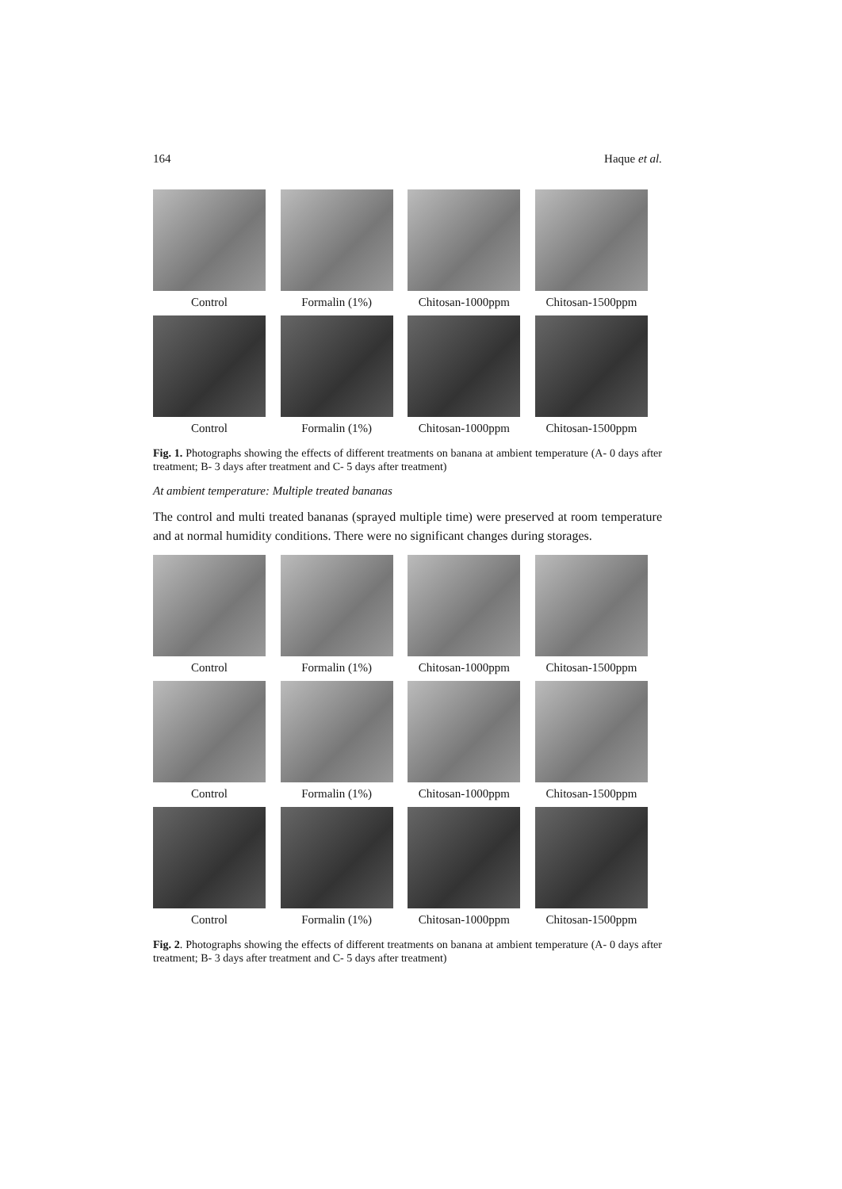164 Haque et al.
Control Formalin (1%) Chitosan-1000ppm
Chitosan-1500ppm
Control Formalin (1%) Chitosan-1000ppm
Chitosan-1500ppm
Fig. 1. Photographs showing the effects of different treatments on banana at ambient temperature (A- 0 days after treatment; B- 3 days after treatment and C- 5 days after treatment)
At ambient temperature: Multiple treated bananas
The control and multi treated bananas (sprayed multiple time) were preserved at room temperature and at normal humidity conditions. There were no significant changes during storages.
Control Formalin (1%) Chitosan-1000ppm
Chitosan-1500ppm
Control Formalin (1%) Chitosan-1000ppm
Chitosan-1500ppm
Control Formalin (1%) Chitosan-1000ppm
Chitosan-1500ppm
Fig. 2. Photographs showing the effects of different treatments on banana at ambient temperature (A- 0 days after treatment; B- 3 days after treatment and C- 5 days after treatment)